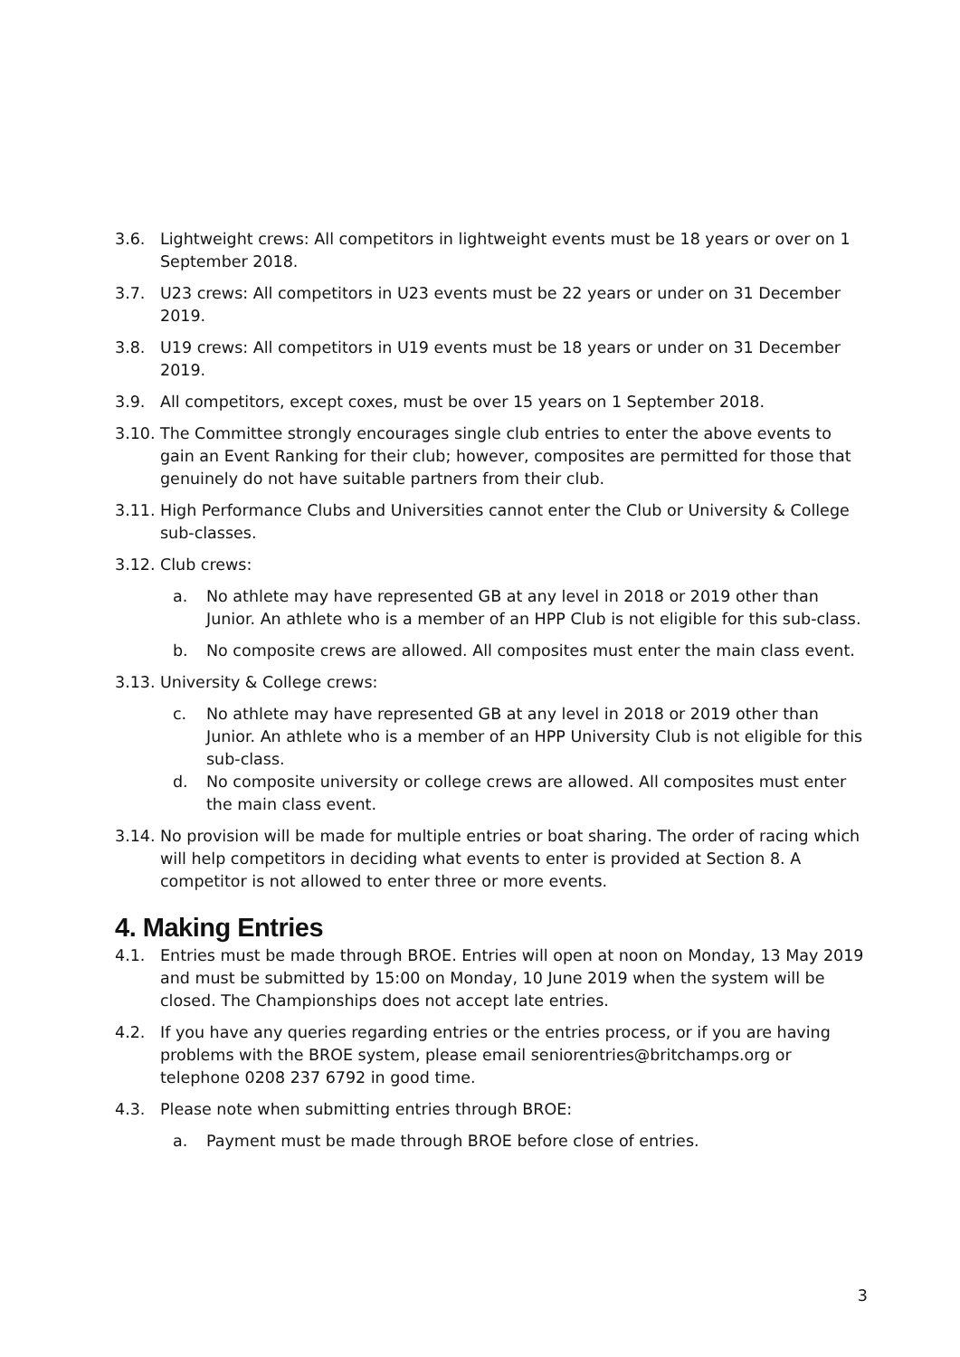3.6. Lightweight crews: All competitors in lightweight events must be 18 years or over on 1 September 2018.
3.7. U23 crews: All competitors in U23 events must be 22 years or under on 31 December 2019.
3.8. U19 crews: All competitors in U19 events must be 18 years or under on 31 December 2019.
3.9. All competitors, except coxes, must be over 15 years on 1 September 2018.
3.10.
The Committee strongly encourages single club entries to enter the above events to gain an Event Ranking for their club; however, composites are permitted for those that genuinely do not have suitable partners from their club.
3.11.
High Performance Clubs and Universities cannot enter the Club or University & College sub-classes.
3.12.
Club crews:
a. No athlete may have represented GB at any level in 2018 or 2019 other than Junior. An athlete who is a member of an HPP Club is not eligible for this sub-class.
b. No composite crews are allowed. All composites must enter the main class event.
3.13.
University & College crews:
c. No athlete may have represented GB at any level in 2018 or 2019 other than Junior. An athlete who is a member of an HPP University Club is not eligible for this sub-class.
d. No composite university or college crews are allowed. All composites must enter the main class event.
3.14.
No provision will be made for multiple entries or boat sharing. The order of racing which will help competitors in deciding what events to enter is provided at Section 8. A competitor is not allowed to enter three or more events.
4. Making Entries
4.1. Entries must be made through BROE. Entries will open at noon on Monday, 13 May 2019 and must be submitted by 15:00 on Monday, 10 June 2019 when the system will be closed. The Championships does not accept late entries.
4.2. If you have any queries regarding entries or the entries process, or if you are having problems with the BROE system, please email seniorentries@britchamps.org or telephone 0208 237 6792 in good time.
4.3. Please note when submitting entries through BROE:
a. Payment must be made through BROE before close of entries.
3